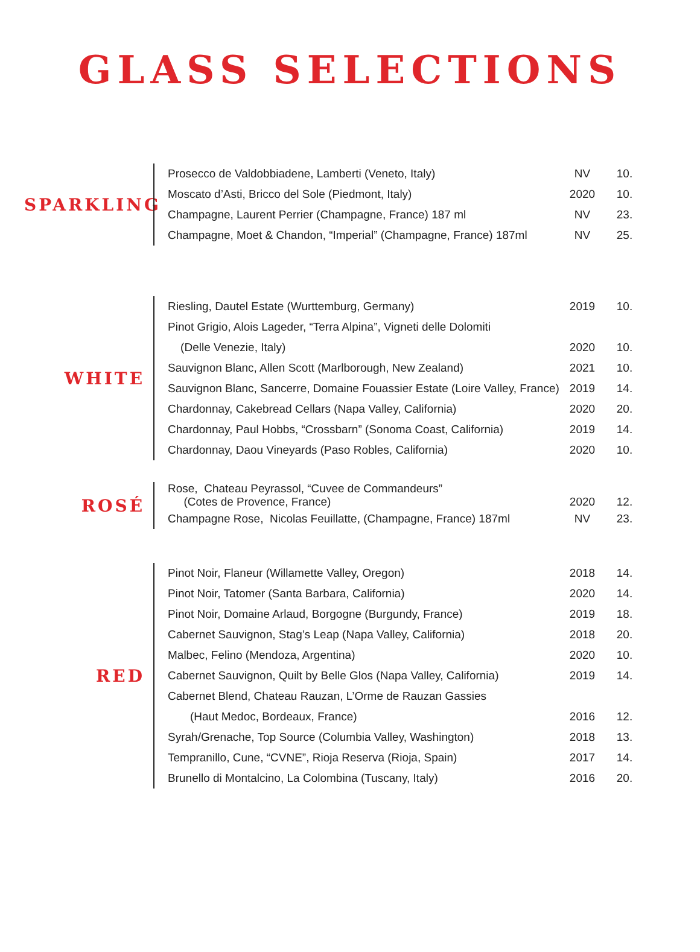GLASS SELECTIONS
SPARKLING
| Prosecco de Valdobbiadene, Lamberti (Veneto, Italy) | NV | 10. |
| Moscato d’Asti, Bricco del Sole (Piedmont, Italy) | 2020 | 10. |
| Champagne, Laurent Perrier (Champagne, France) 187 ml | NV | 23. |
| Champagne, Moet & Chandon, “Imperial” (Champagne, France) 187ml | NV | 25. |
WHITE
| Riesling, Dautel Estate (Wurttemburg, Germany) | 2019 | 10. |
| Pinot Grigio, Alois Lageder, “Terra Alpina”, Vigneti delle Dolomiti | | |
| (Delle Venezie, Italy) | 2020 | 10. |
| Sauvignon Blanc, Allen Scott (Marlborough, New Zealand) | 2021 | 10. |
| Sauvignon Blanc, Sancerre, Domaine Fouassier Estate (Loire Valley, France) | 2019 | 14. |
| Chardonnay, Cakebread Cellars (Napa Valley, California) | 2020 | 20. |
| Chardonnay, Paul Hobbs, “Crossbarn” (Sonoma Coast, California) | 2019 | 14. |
| Chardonnay, Daou Vineyards (Paso Robles, California) | 2020 | 10. |
ROSÉ
| Rose, Chateau Peyrassol, “Cuvee de Commandeurs” (Cotes de Provence, France) | 2020 | 12. |
| Champagne Rose, Nicolas Feuillatte, (Champagne, France) 187ml | NV | 23. |
RED
| Pinot Noir, Flaneur (Willamette Valley, Oregon) | 2018 | 14. |
| Pinot Noir, Tatomer (Santa Barbara, California) | 2020 | 14. |
| Pinot Noir, Domaine Arlaud, Borgogne (Burgundy, France) | 2019 | 18. |
| Cabernet Sauvignon, Stag’s Leap (Napa Valley, California) | 2018 | 20. |
| Malbec, Felino (Mendoza, Argentina) | 2020 | 10. |
| Cabernet Sauvignon, Quilt by Belle Glos (Napa Valley, California) | 2019 | 14. |
| Cabernet Blend, Chateau Rauzan, L’Orme de Rauzan Gassies | | |
| (Haut Medoc, Bordeaux, France) | 2016 | 12. |
| Syrah/Grenache, Top Source (Columbia Valley, Washington) | 2018 | 13. |
| Tempranillo, Cune, “CVNE”, Rioja Reserva (Rioja, Spain) | 2017 | 14. |
| Brunello di Montalcino, La Colombina (Tuscany, Italy) | 2016 | 20. |